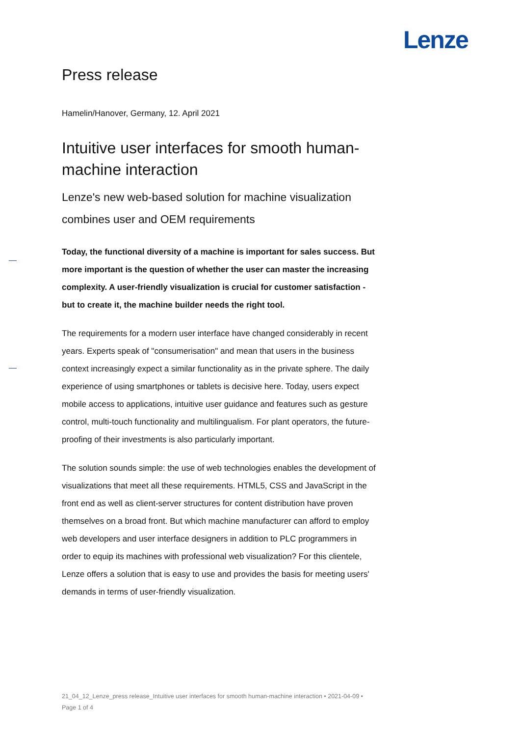Lenze
Press release
Hamelin/Hanover, Germany, 12. April 2021
Intuitive user interfaces for smooth human-machine interaction
Lenze's new web-based solution for machine visualization combines user and OEM requirements
Today, the functional diversity of a machine is important for sales success. But more important is the question of whether the user can master the increasing complexity. A user-friendly visualization is crucial for customer satisfaction - but to create it, the machine builder needs the right tool.
The requirements for a modern user interface have changed considerably in recent years. Experts speak of "consumerisation" and mean that users in the business context increasingly expect a similar functionality as in the private sphere. The daily experience of using smartphones or tablets is decisive here. Today, users expect mobile access to applications, intuitive user guidance and features such as gesture control, multi-touch functionality and multilingualism. For plant operators, the future-proofing of their investments is also particularly important.
The solution sounds simple: the use of web technologies enables the development of visualizations that meet all these requirements. HTML5, CSS and JavaScript in the front end as well as client-server structures for content distribution have proven themselves on a broad front. But which machine manufacturer can afford to employ web developers and user interface designers in addition to PLC programmers in order to equip its machines with professional web visualization? For this clientele, Lenze offers a solution that is easy to use and provides the basis for meeting users' demands in terms of user-friendly visualization.
21_04_12_Lenze_press release_Intuitive user interfaces for smooth human-machine interaction • 2021-04-09 • Page 1 of 4